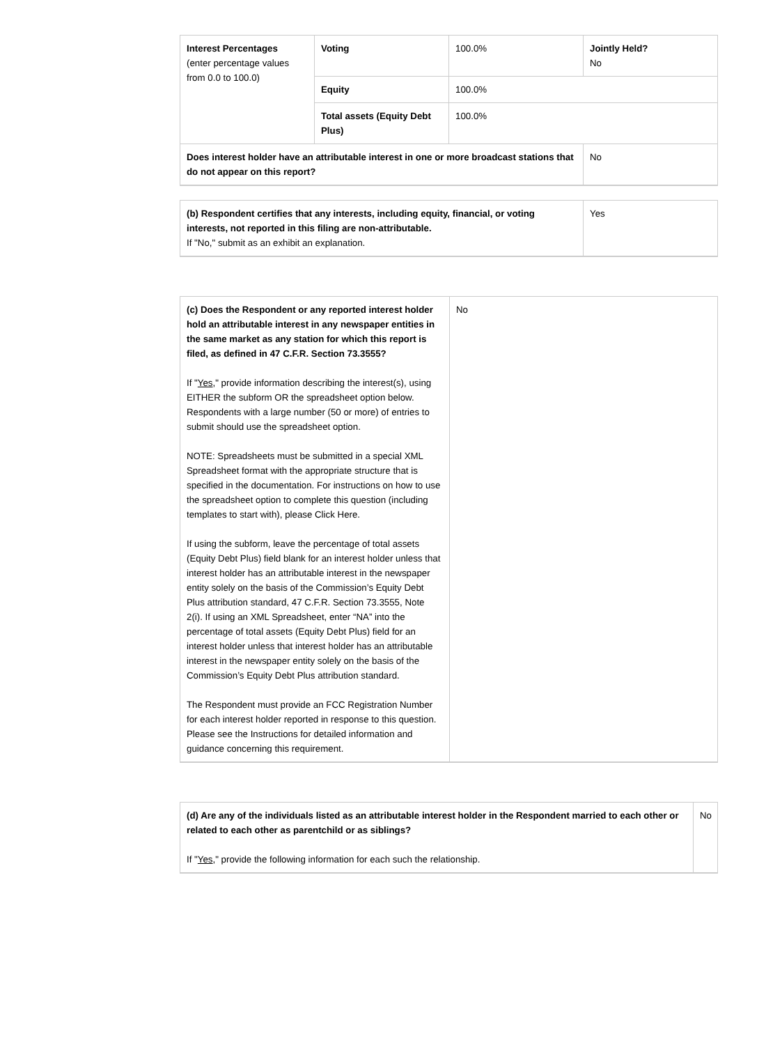| Interest Percentages (enter percentage values from 0.0 to 100.0) | Voting | 100.0% | Jointly Held? No |
| | Equity | 100.0% | |
| | Total assets (Equity Debt Plus) | 100.0% | |
| Does interest holder have an attributable interest in one or more broadcast stations that do not appear on this report? | | | No |
| (b) Respondent certifies that any interests, including equity, financial, or voting interests, not reported in this filing are non-attributable. If "No," submit as an exhibit an explanation. | Yes |
| (c) Does the Respondent or any reported interest holder hold an attributable interest in any newspaper entities in the same market as any station for which this report is filed, as defined in 47 C.F.R. Section 73.3555? If " Yes ," provide information describing the interest(s), using EITHER the subform OR the spreadsheet option below. Respondents with a large number (50 or more) of entries to submit should use the spreadsheet option. NOTE: Spreadsheets must be submitted in a special XML Spreadsheet format with the appropriate structure that is specified in the documentation. For instructions on how to use the spreadsheet option to complete this question (including templates to start with), please Click Here. If using the subform, leave the percentage of total assets (Equity Debt Plus) field blank for an interest holder unless that interest holder has an attributable interest in the newspaper entity solely on the basis of the Commission’s Equity Debt Plus attribution standard, 47 C.F.R. Section 73.3555, Note 2(i). If using an XML Spreadsheet, enter “NA” into the percentage of total assets (Equity Debt Plus) field for an interest holder unless that interest holder has an attributable interest in the newspaper entity solely on the basis of the Commission’s Equity Debt Plus attribution standard. The Respondent must provide an FCC Registration Number for each interest holder reported in response to this question. Please see the Instructions for detailed information and guidance concerning this requirement. | No |
| (d) Are any of the individuals listed as an attributable interest holder in the Respondent married to each other or related to each other as parentchild or as siblings? If " Yes ," provide the following information for each such the relationship. | No |